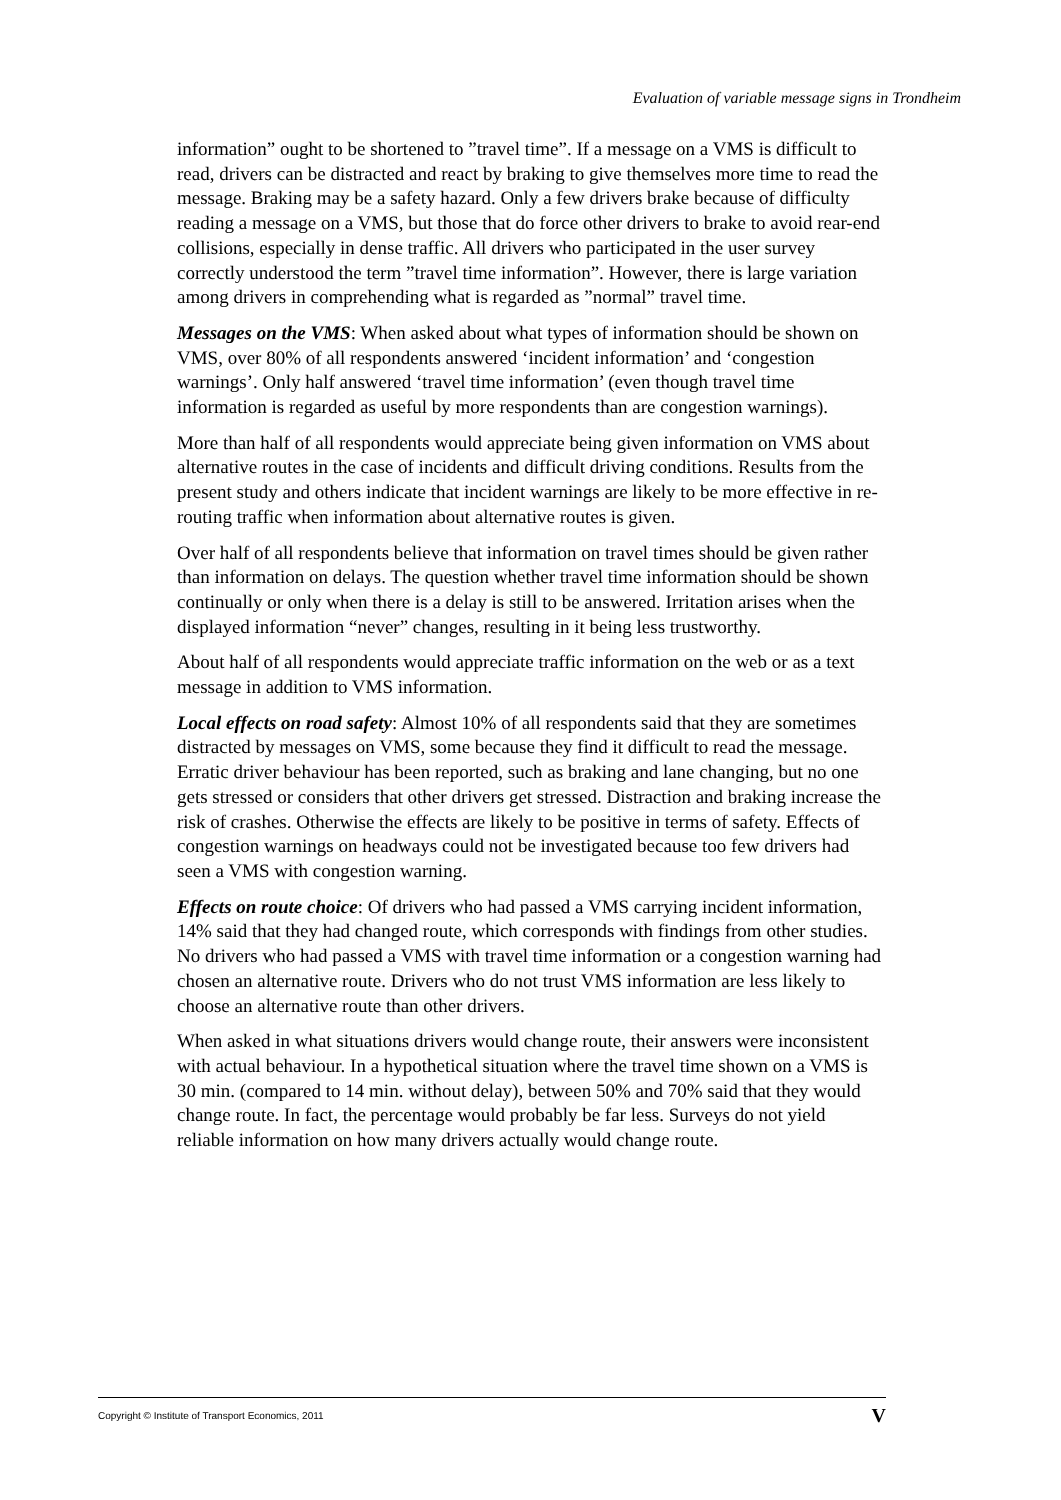Evaluation of variable message signs in Trondheim
information” ought to be shortened to ”travel time”. If a message on a VMS is difficult to read, drivers can be distracted and react by braking to give themselves more time to read the message. Braking may be a safety hazard. Only a few drivers brake because of difficulty reading a message on a VMS, but those that do force other drivers to brake to avoid rear-end collisions, especially in dense traffic. All drivers who participated in the user survey correctly understood the term ”travel time information”. However, there is large variation among drivers in comprehending what is regarded as ”normal” travel time.
Messages on the VMS: When asked about what types of information should be shown on VMS, over 80% of all respondents answered ‘incident information’ and ‘congestion warnings’. Only half answered ‘travel time information’ (even though travel time information is regarded as useful by more respondents than are congestion warnings).
More than half of all respondents would appreciate being given information on VMS about alternative routes in the case of incidents and difficult driving conditions. Results from the present study and others indicate that incident warnings are likely to be more effective in re-routing traffic when information about alternative routes is given.
Over half of all respondents believe that information on travel times should be given rather than information on delays. The question whether travel time information should be shown continually or only when there is a delay is still to be answered. Irritation arises when the displayed information “never” changes, resulting in it being less trustworthy.
About half of all respondents would appreciate traffic information on the web or as a text message in addition to VMS information.
Local effects on road safety: Almost 10% of all respondents said that they are sometimes distracted by messages on VMS, some because they find it difficult to read the message. Erratic driver behaviour has been reported, such as braking and lane changing, but no one gets stressed or considers that other drivers get stressed. Distraction and braking increase the risk of crashes. Otherwise the effects are likely to be positive in terms of safety. Effects of congestion warnings on headways could not be investigated because too few drivers had seen a VMS with congestion warning.
Effects on route choice: Of drivers who had passed a VMS carrying incident information, 14% said that they had changed route, which corresponds with findings from other studies. No drivers who had passed a VMS with travel time information or a congestion warning had chosen an alternative route. Drivers who do not trust VMS information are less likely to choose an alternative route than other drivers.
When asked in what situations drivers would change route, their answers were inconsistent with actual behaviour. In a hypothetical situation where the travel time shown on a VMS is 30 min. (compared to 14 min. without delay), between 50% and 70% said that they would change route. In fact, the percentage would probably be far less. Surveys do not yield reliable information on how many drivers actually would change route.
Copyright © Institute of Transport Economics, 2011 V